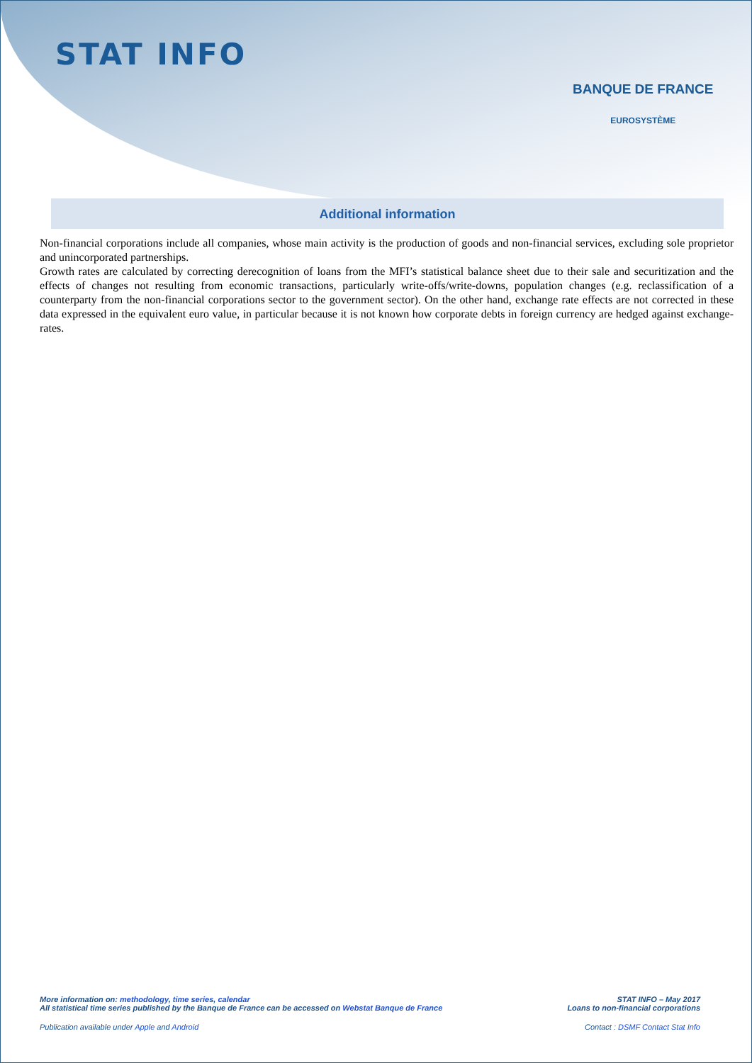STAT INFO
BANQUE DE FRANCE
EUROSYSTÈME
Additional information
Non-financial corporations include all companies, whose main activity is the production of goods and non-financial services, excluding sole proprietor and unincorporated partnerships.
Growth rates are calculated by correcting derecognition of loans from the MFI’s statistical balance sheet due to their sale and securitization and the effects of changes not resulting from economic transactions, particularly write-offs/write-downs, population changes (e.g. reclassification of a counterparty from the non-financial corporations sector to the government sector). On the other hand, exchange rate effects are not corrected in these data expressed in the equivalent euro value, in particular because it is not known how corporate debts in foreign currency are hedged against exchange-rates.
STAT INFO – May 2017
Loans to non-financial corporations
More information on: methodology, time series, calendar
All statistical time series published by the Banque de France can be accessed on Webstat Banque de France
Contact : DSMF Contact Stat Info
Publication available under Apple and Android